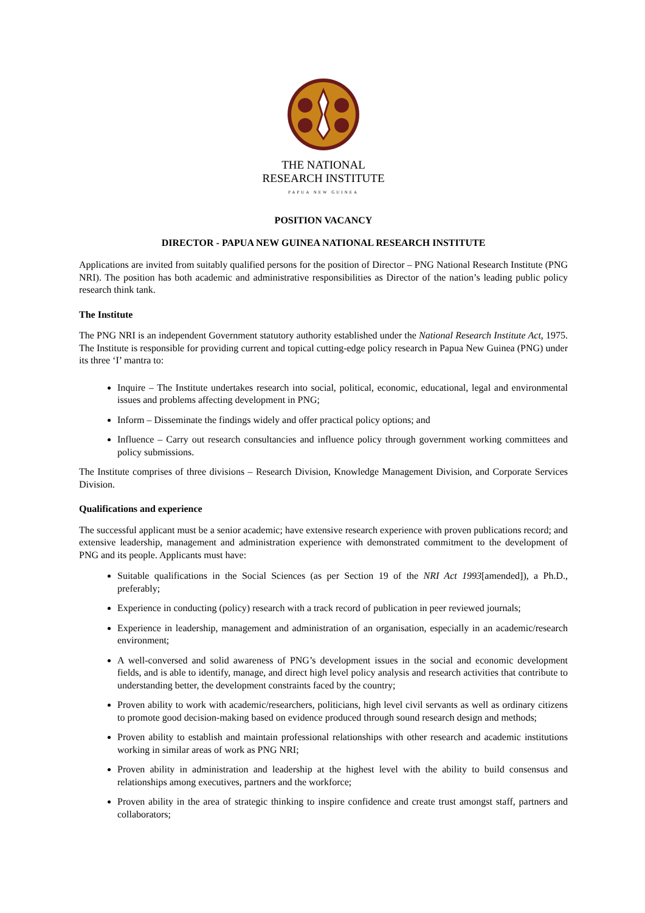THE NATIONAL
RESEARCH INSTITUTE
PAPUA NEW GUINEA
POSITION VACANCY
DIRECTOR - PAPUA NEW GUINEA NATIONAL RESEARCH INSTITUTE
Applications are invited from suitably qualified persons for the position of Director – PNG National Research Institute (PNG NRI). The position has both academic and administrative responsibilities as Director of the nation’s leading public policy research think tank.
The Institute
The PNG NRI is an independent Government statutory authority established under the National Research Institute Act, 1975. The Institute is responsible for providing current and topical cutting-edge policy research in Papua New Guinea (PNG) under its three ‘I’ mantra to:
Inquire – The Institute undertakes research into social, political, economic, educational, legal and environmental issues and problems affecting development in PNG;
Inform – Disseminate the findings widely and offer practical policy options; and
Influence – Carry out research consultancies and influence policy through government working committees and policy submissions.
The Institute comprises of three divisions – Research Division, Knowledge Management Division, and Corporate Services Division.
Qualifications and experience
The successful applicant must be a senior academic; have extensive research experience with proven publications record; and extensive leadership, management and administration experience with demonstrated commitment to the development of PNG and its people. Applicants must have:
Suitable qualifications in the Social Sciences (as per Section 19 of the NRI Act 1993[amended]), a Ph.D., preferably;
Experience in conducting (policy) research with a track record of publication in peer reviewed journals;
Experience in leadership, management and administration of an organisation, especially in an academic/research environment;
A well-conversed and solid awareness of PNG’s development issues in the social and economic development fields, and is able to identify, manage, and direct high level policy analysis and research activities that contribute to understanding better, the development constraints faced by the country;
Proven ability to work with academic/researchers, politicians, high level civil servants as well as ordinary citizens to promote good decision-making based on evidence produced through sound research design and methods;
Proven ability to establish and maintain professional relationships with other research and academic institutions working in similar areas of work as PNG NRI;
Proven ability in administration and leadership at the highest level with the ability to build consensus and relationships among executives, partners and the workforce;
Proven ability in the area of strategic thinking to inspire confidence and create trust amongst staff, partners and collaborators;